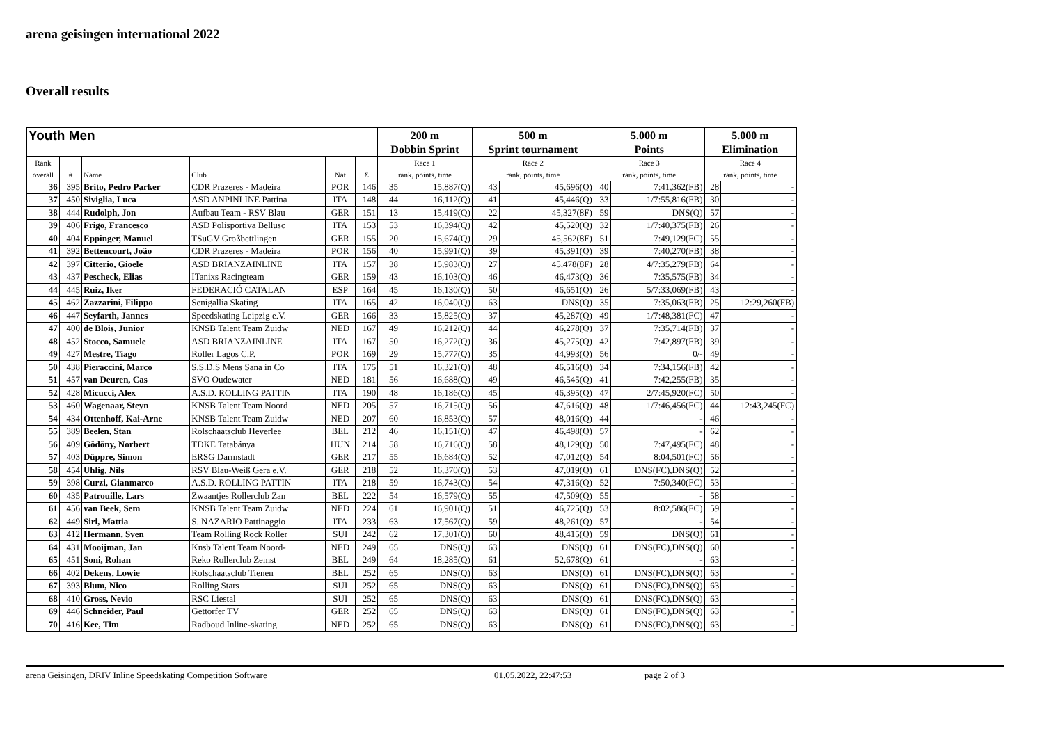arena geisingen international 2022
Overall results
| Youth Men | | | | | | 200 m | | 500 m | | 5.000 m | | 5.000 m | |
| --- | --- | --- | --- | --- | --- | --- | --- | --- | --- | --- | --- | --- | --- |
| | | | | | | Dobbin Sprint | | Sprint tournament | | Points | | Elimination | |
| Rank | | | | | | Race 1 | | Race 2 | | Race 3 | | Race 4 | |
| overall | # | Name | Club | Nat | Σ | rank, points, time | | rank, points, time | | rank, points, time | | rank, points, time | |
| 36 | 395 | Brito, Pedro Parker | CDR Prazeres - Madeira | POR | 146 | 35 | 15,887(Q) | 43 | 45,696(Q) | 40 | 7:41,362(FB) | 28 | - |
| 37 | 450 | Siviglia, Luca | ASD ANPINLINE Pattina | ITA | 148 | 44 | 16,112(Q) | 41 | 45,446(Q) | 33 | 1/7:55,816(FB) | 30 | - |
| 38 | 444 | Rudolph, Jon | Aufbau Team - RSV Blau | GER | 151 | 13 | 15,419(Q) | 22 | 45,327(8F) | 59 | DNS(Q) | 57 | - |
| 39 | 406 | Frigo, Francesco | ASD Polisportiva Bellusc | ITA | 153 | 53 | 16,394(Q) | 42 | 45,520(Q) | 32 | 1/7:40,375(FB) | 26 | - |
| 40 | 404 | Eppinger, Manuel | TSuGV Großbettlingen | GER | 155 | 20 | 15,674(Q) | 29 | 45,562(8F) | 51 | 7:49,129(FC) | 55 | - |
| 41 | 392 | Bettencourt, João | CDR Prazeres - Madeira | POR | 156 | 40 | 15,991(Q) | 39 | 45,391(Q) | 39 | 7:40,270(FB) | 38 | - |
| 42 | 397 | Citterio, Gioele | ASD BRIANZAINLINE | ITA | 157 | 38 | 15,983(Q) | 27 | 45,478(8F) | 28 | 4/7:35,279(FB) | 64 | - |
| 43 | 437 | Pescheck, Elias | ITanixs Racingteam | GER | 159 | 43 | 16,103(Q) | 46 | 46,473(Q) | 36 | 7:35,575(FB) | 34 | - |
| 44 | 445 | Ruiz, Iker | FEDERACIÓ CATALAN | ESP | 164 | 45 | 16,130(Q) | 50 | 46,651(Q) | 26 | 5/7:33,069(FB) | 43 | - |
| 45 | 462 | Zazzarini, Filippo | Senigallia Skating | ITA | 165 | 42 | 16,040(Q) | 63 | DNS(Q) | 35 | 7:35,063(FB) | 25 | 12:29,260(FB) |
| 46 | 447 | Seyfarth, Jannes | Speedskating Leipzig e.V. | GER | 166 | 33 | 15,825(Q) | 37 | 45,287(Q) | 49 | 1/7:48,381(FC) | 47 | - |
| 47 | 400 | de Blois, Junior | KNSB Talent Team Zuidw | NED | 167 | 49 | 16,212(Q) | 44 | 46,278(Q) | 37 | 7:35,714(FB) | 37 | - |
| 48 | 452 | Stocco, Samuele | ASD BRIANZAINLINE | ITA | 167 | 50 | 16,272(Q) | 36 | 45,275(Q) | 42 | 7:42,897(FB) | 39 | - |
| 49 | 427 | Mestre, Tiago | Roller Lagos C.P. | POR | 169 | 29 | 15,777(Q) | 35 | 44,993(Q) | 56 | 0/- | 49 | - |
| 50 | 438 | Pieraccini, Marco | S.S.D.S Mens Sana in Co | ITA | 175 | 51 | 16,321(Q) | 48 | 46,516(Q) | 34 | 7:34,156(FB) | 42 | - |
| 51 | 457 | van Deuren, Cas | SVO Oudewater | NED | 181 | 56 | 16,688(Q) | 49 | 46,545(Q) | 41 | 7:42,255(FB) | 35 | - |
| 52 | 428 | Micucci, Alex | A.S.D. ROLLING PATTIN | ITA | 190 | 48 | 16,186(Q) | 45 | 46,395(Q) | 47 | 2/7:45,920(FC) | 50 | - |
| 53 | 460 | Wagenaar, Steyn | KNSB Talent Team Noord | NED | 205 | 57 | 16,715(Q) | 56 | 47,616(Q) | 48 | 1/7:46,456(FC) | 44 | 12:43,245(FC) |
| 54 | 434 | Ottenhoff, Kai-Arne | KNSB Talent Team Zuidw | NED | 207 | 60 | 16,853(Q) | 57 | 48,016(Q) | 44 | - | 46 | - |
| 55 | 389 | Beelen, Stan | Rolschaatsclub Heverlee | BEL | 212 | 46 | 16,151(Q) | 47 | 46,498(Q) | 57 | - | 62 | - |
| 56 | 409 | Gödöny, Norbert | TDKE Tatabánya | HUN | 214 | 58 | 16,716(Q) | 58 | 48,129(Q) | 50 | 7:47,495(FC) | 48 | - |
| 57 | 403 | Düppre, Simon | ERSG Darmstadt | GER | 217 | 55 | 16,684(Q) | 52 | 47,012(Q) | 54 | 8:04,501(FC) | 56 | - |
| 58 | 454 | Uhlig, Nils | RSV Blau-Weiß Gera e.V. | GER | 218 | 52 | 16,370(Q) | 53 | 47,019(Q) | 61 | DNS(FC),DNS(Q) | 52 | - |
| 59 | 398 | Curzi, Gianmarco | A.S.D. ROLLING PATTIN | ITA | 218 | 59 | 16,743(Q) | 54 | 47,316(Q) | 52 | 7:50,340(FC) | 53 | - |
| 60 | 435 | Patrouille, Lars | Zwaantjes Rollerclub Zan | BEL | 222 | 54 | 16,579(Q) | 55 | 47,509(Q) | 55 | - | 58 | - |
| 61 | 456 | van Beek, Sem | KNSB Talent Team Zuidw | NED | 224 | 61 | 16,901(Q) | 51 | 46,725(Q) | 53 | 8:02,586(FC) | 59 | - |
| 62 | 449 | Siri, Mattia | S. NAZARIO Pattinaggio | ITA | 233 | 63 | 17,567(Q) | 59 | 48,261(Q) | 57 | - | 54 | - |
| 63 | 412 | Hermann, Sven | Team Rolling Rock Roller | SUI | 242 | 62 | 17,301(Q) | 60 | 48,415(Q) | 59 | DNS(Q) | 61 | - |
| 64 | 431 | Mooijman, Jan | Knsb Talent Team Noord- | NED | 249 | 65 | DNS(Q) | 63 | DNS(Q) | 61 | DNS(FC),DNS(Q) | 60 | - |
| 65 | 451 | Soni, Rohan | Reko Rollerclub Zemst | BEL | 249 | 64 | 18,285(Q) | 61 | 52,678(Q) | 61 | - | 63 | - |
| 66 | 402 | Dekens, Lowie | Rolschaatsclub Tienen | BEL | 252 | 65 | DNS(Q) | 63 | DNS(Q) | 61 | DNS(FC),DNS(Q) | 63 | - |
| 67 | 393 | Blum, Nico | Rolling Stars | SUI | 252 | 65 | DNS(Q) | 63 | DNS(Q) | 61 | DNS(FC),DNS(Q) | 63 | - |
| 68 | 410 | Gross, Nevio | RSC Liestal | SUI | 252 | 65 | DNS(Q) | 63 | DNS(Q) | 61 | DNS(FC),DNS(Q) | 63 | - |
| 69 | 446 | Schneider, Paul | Gettorfer TV | GER | 252 | 65 | DNS(Q) | 63 | DNS(Q) | 61 | DNS(FC),DNS(Q) | 63 | - |
| 70 | 416 | Kee, Tim | Radboud Inline-skating | NED | 252 | 65 | DNS(Q) | 63 | DNS(Q) | 61 | DNS(FC),DNS(Q) | 63 | - |
arena Geisingen, DRIV Inline Speedskating Competition Software 01.05.2022, 22:47:53 page 2 of 3